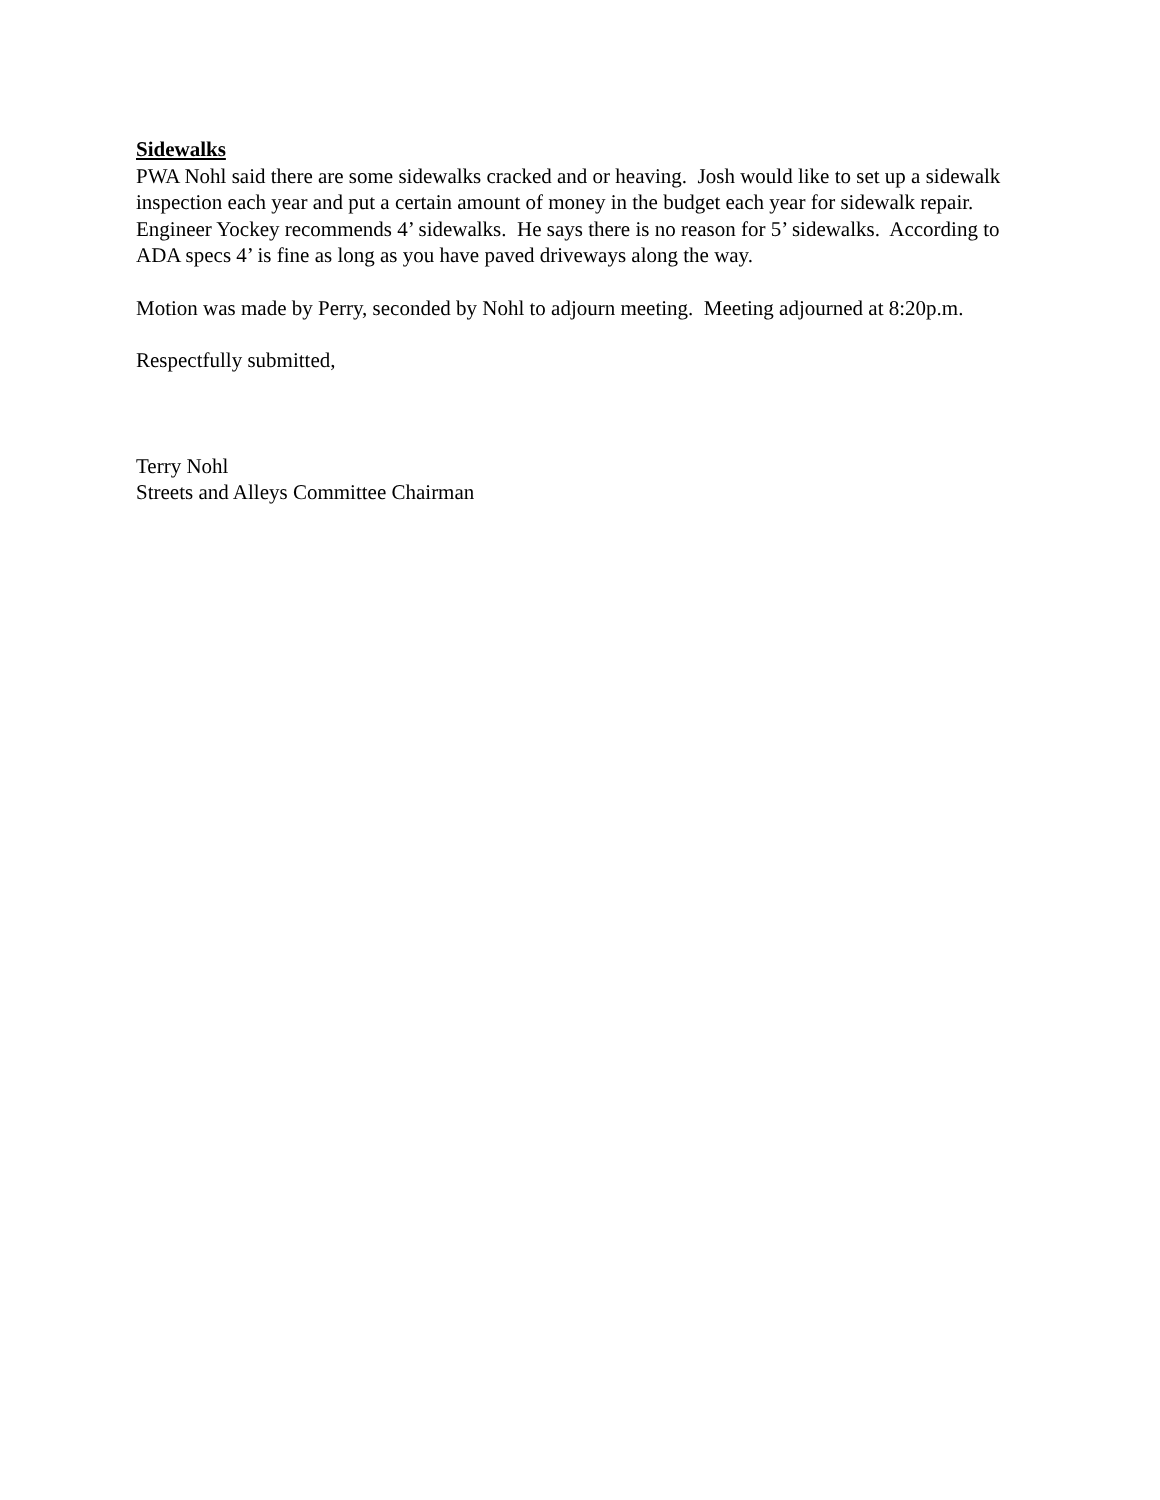Sidewalks
PWA Nohl said there are some sidewalks cracked and or heaving. Josh would like to set up a sidewalk inspection each year and put a certain amount of money in the budget each year for sidewalk repair. Engineer Yockey recommends 4’ sidewalks. He says there is no reason for 5’ sidewalks. According to ADA specs 4’ is fine as long as you have paved driveways along the way.
Motion was made by Perry, seconded by Nohl to adjourn meeting. Meeting adjourned at 8:20p.m.
Respectfully submitted,
Terry Nohl
Streets and Alleys Committee Chairman